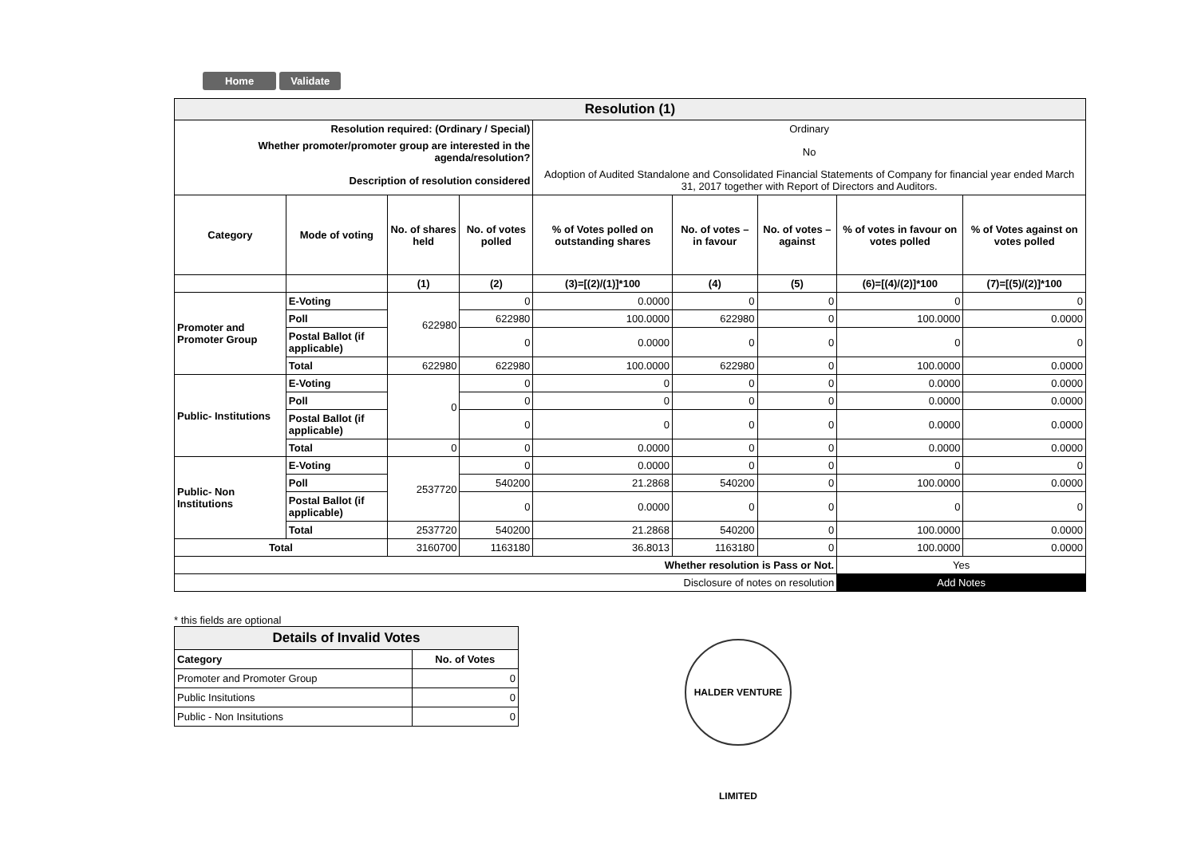Home Validate
| Resolution (1) | | | | | | | | |
| Resolution required: (Ordinary / Special) | | | | Ordinary | | | | |
| Whether promoter/promoter group are interested in the agenda/resolution? | | | | No | | | | |
| Description of resolution considered | | | | Adoption of Audited Standalone and Consolidated Financial Statements of Company for financial year ended March 31, 2017 together with Report of Directors and Auditors. | | | | |
| Category | Mode of voting | No. of shares held | No. of votes polled | % of Votes polled on outstanding shares | No. of votes – in favour | No. of votes – against | % of votes in favour on votes polled | % of Votes against on votes polled |
| | | (1) | (2) | (3)=[(2)/(1)]*100 | (4) | (5) | (6)=[(4)/(2)]*100 | (7)=[(5)/(2)]*100 |
| Promoter and Promoter Group | E-Voting | 622980 | 0 | 0.0000 | 0 | 0 | 0 | 0 |
| | Poll | | 622980 | 100.0000 | 622980 | 0 | 100.0000 | 0.0000 |
| | Postal Ballot (if applicable) | | 0 | 0.0000 | 0 | 0 | 0 | 0 |
| | Total | 622980 | 622980 | 100.0000 | 622980 | 0 | 100.0000 | 0.0000 |
| Public- Institutions | E-Voting | 0 | 0 | 0 | 0 | 0 | 0.0000 | 0.0000 |
| | Poll | | 0 | 0 | 0 | 0 | 0.0000 | 0.0000 |
| | Postal Ballot (if applicable) | | 0 | 0 | 0 | 0 | 0.0000 | 0.0000 |
| | Total | 0 | 0 | 0.0000 | 0 | 0 | 0.0000 | 0.0000 |
| Public- Non Institutions | E-Voting | 2537720 | 0 | 0.0000 | 0 | 0 | 0 | 0 |
| | Poll | | 540200 | 21.2868 | 540200 | 0 | 100.0000 | 0.0000 |
| | Postal Ballot (if applicable) | | 0 | 0.0000 | 0 | 0 | 0 | 0 |
| | Total | 2537720 | 540200 | 21.2868 | 540200 | 0 | 100.0000 | 0.0000 |
| Total | | 3160700 | 1163180 | 36.8013 | 1163180 | 0 | 100.0000 | 0.0000 |
| Whether resolution is Pass or Not. | | | | | | | Yes | |
| Disclosure of notes on resolution | | | | | | | Add Notes | |
* this fields are optional
| Details of Invalid Votes | |
| Category | No. of Votes |
| Promoter and Promoter Group | 0 |
| Public Insitutions | 0 |
| Public - Non Insitutions | 0 |
HALDER VENTURE LIMITED